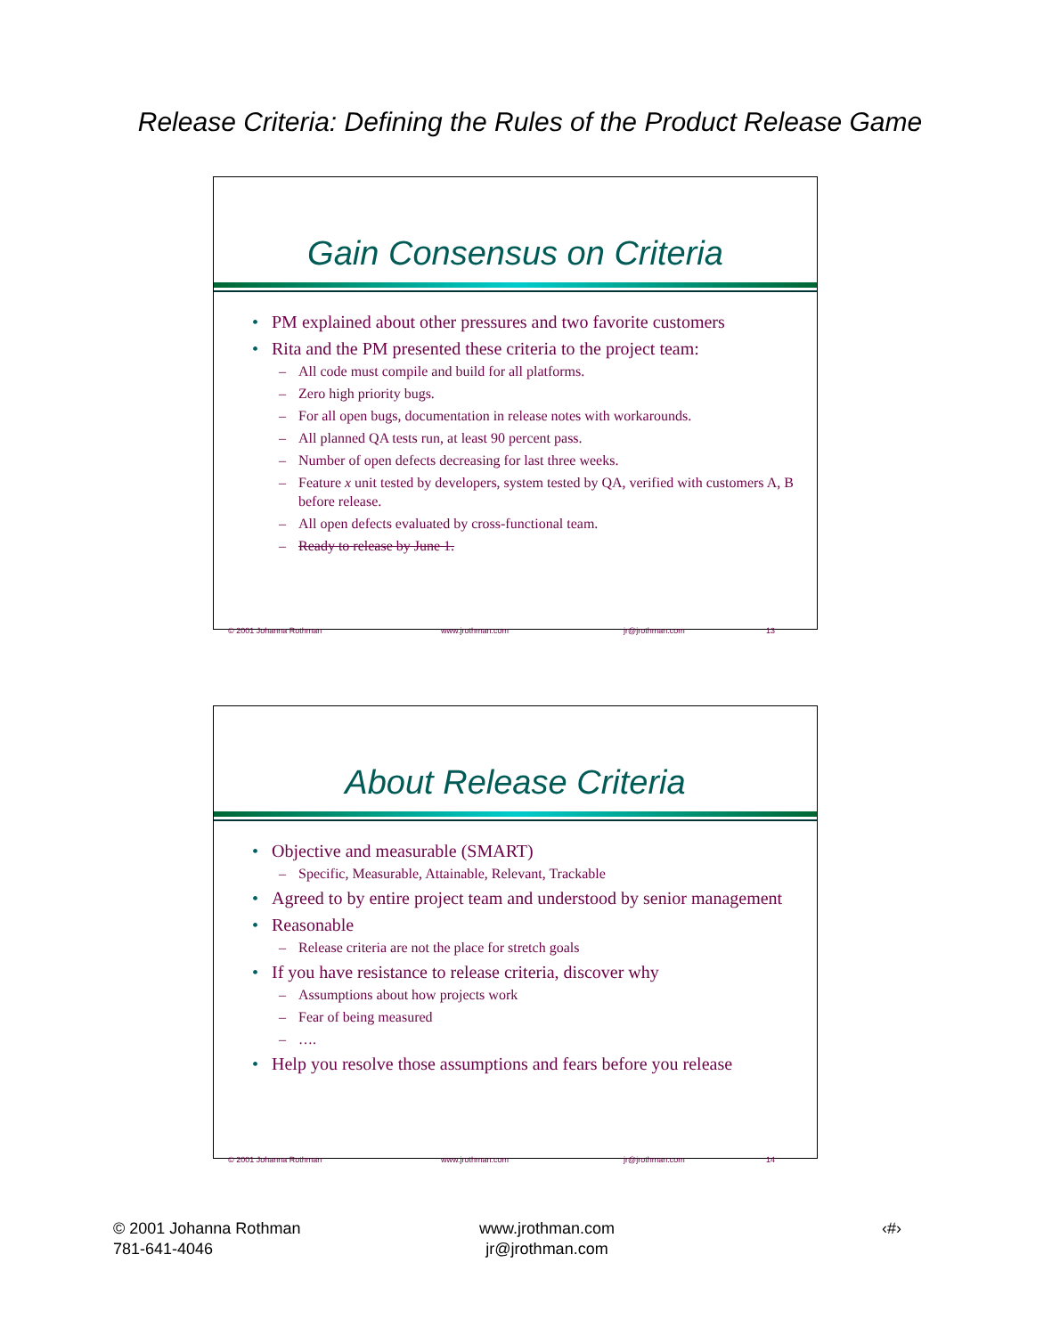Release Criteria: Defining the Rules of the Product Release Game
Gain Consensus on Criteria
• PM explained about other pressures and two favorite customers
• Rita and the PM presented these criteria to the project team:
– All code must compile and build for all platforms.
– Zero high priority bugs.
– For all open bugs, documentation in release notes with workarounds.
– All planned QA tests run, at least 90 percent pass.
– Number of open defects decreasing for last three weeks.
– Feature x unit tested by developers, system tested by QA, verified with customers A, B before release.
– All open defects evaluated by cross-functional team.
– Ready to release by June 1.
© 2001 Johanna Rothman www.jrothman.com jr@jrothman.com 13
About Release Criteria
• Objective and measurable (SMART)
– Specific, Measurable, Attainable, Relevant, Trackable
• Agreed to by entire project team and understood by senior management
• Reasonable
– Release criteria are not the place for stretch goals
• If you have resistance to release criteria, discover why
– Assumptions about how projects work
– Fear of being measured
– ….
• Help you resolve those assumptions and fears before you release
© 2001 Johanna Rothman www.jrothman.com jr@jrothman.com 14
© 2001 Johanna Rothman
781-641-4046
www.jrothman.com
jr@jrothman.com
‹#›